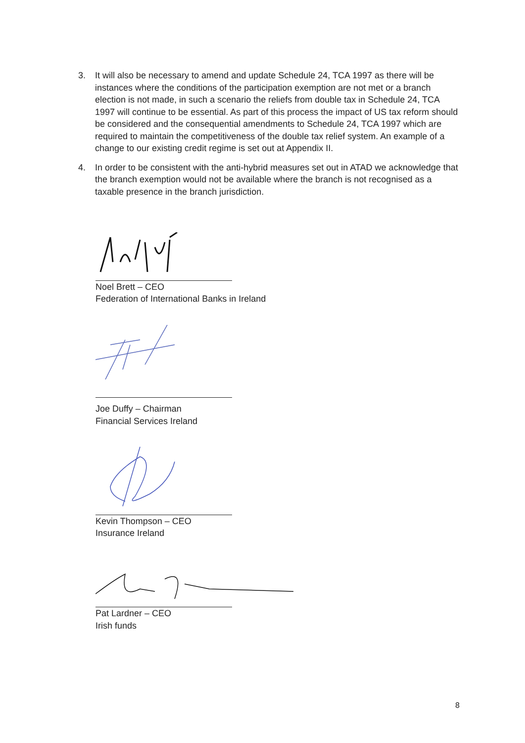3. It will also be necessary to amend and update Schedule 24, TCA 1997 as there will be instances where the conditions of the participation exemption are not met or a branch election is not made, in such a scenario the reliefs from double tax in Schedule 24, TCA 1997 will continue to be essential. As part of this process the impact of US tax reform should be considered and the consequential amendments to Schedule 24, TCA 1997 which are required to maintain the competitiveness of the double tax relief system. An example of a change to our existing credit regime is set out at Appendix II.
4. In order to be consistent with the anti-hybrid measures set out in ATAD we acknowledge that the branch exemption would not be available where the branch is not recognised as a taxable presence in the branch jurisdiction.
Noel Brett – CEO
Federation of International Banks in Ireland
Joe Duffy – Chairman
Financial Services Ireland
Kevin Thompson – CEO
Insurance Ireland
Pat Lardner – CEO
Irish funds
8